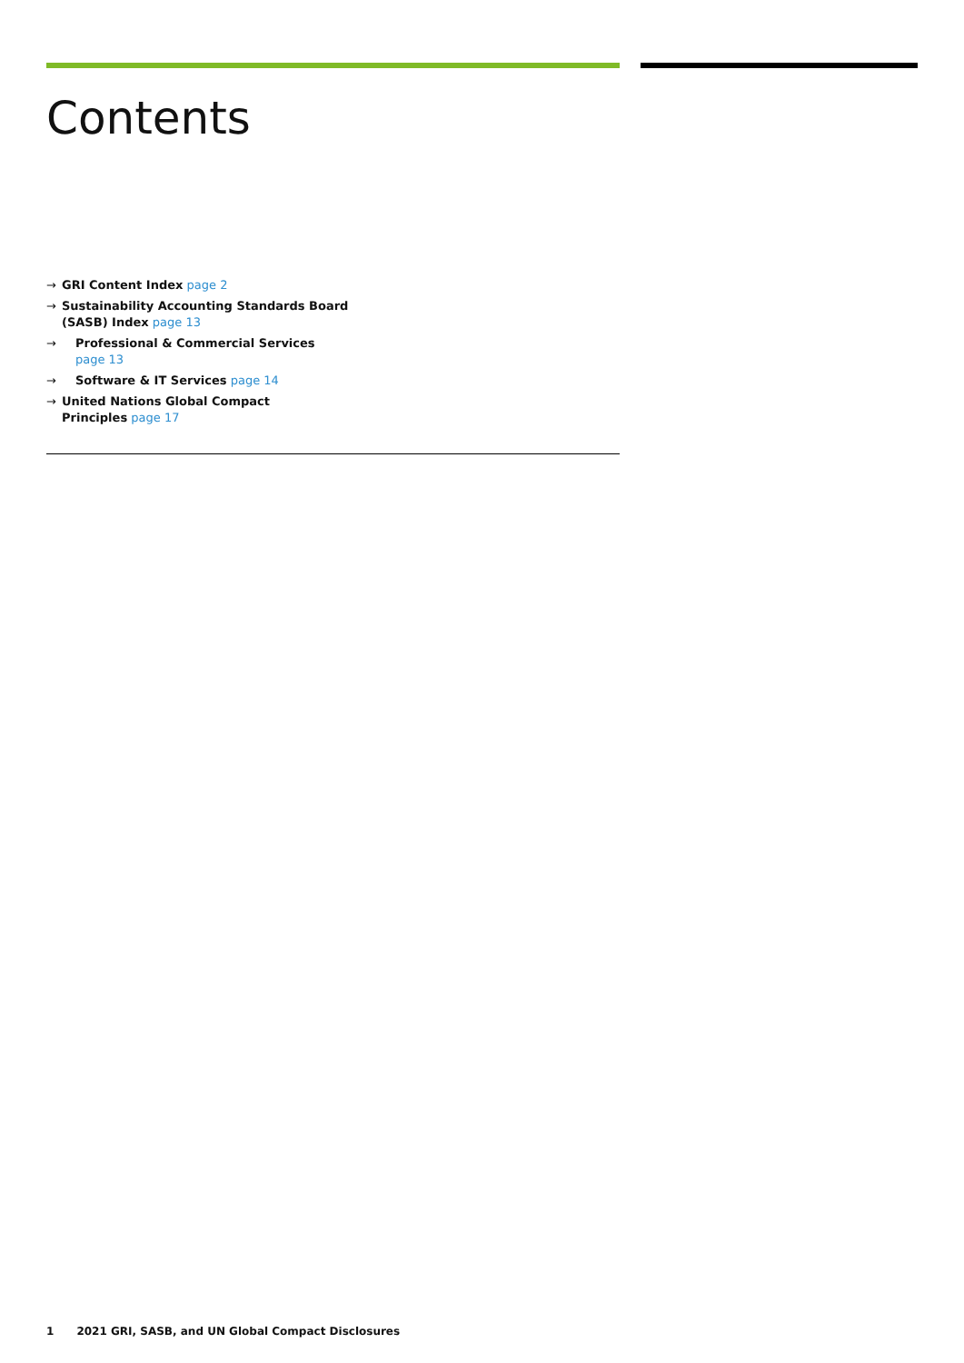Contents
→ GRI Content Index page 2
→ Sustainability Accounting Standards Board
(SASB) Index page 13
→ Professional & Commercial Services
page 13
→ Software & IT Services page 14
→ United Nations Global Compact
Principles page 17
1 2021 GRI, SASB, and UN Global Compact Disclosures